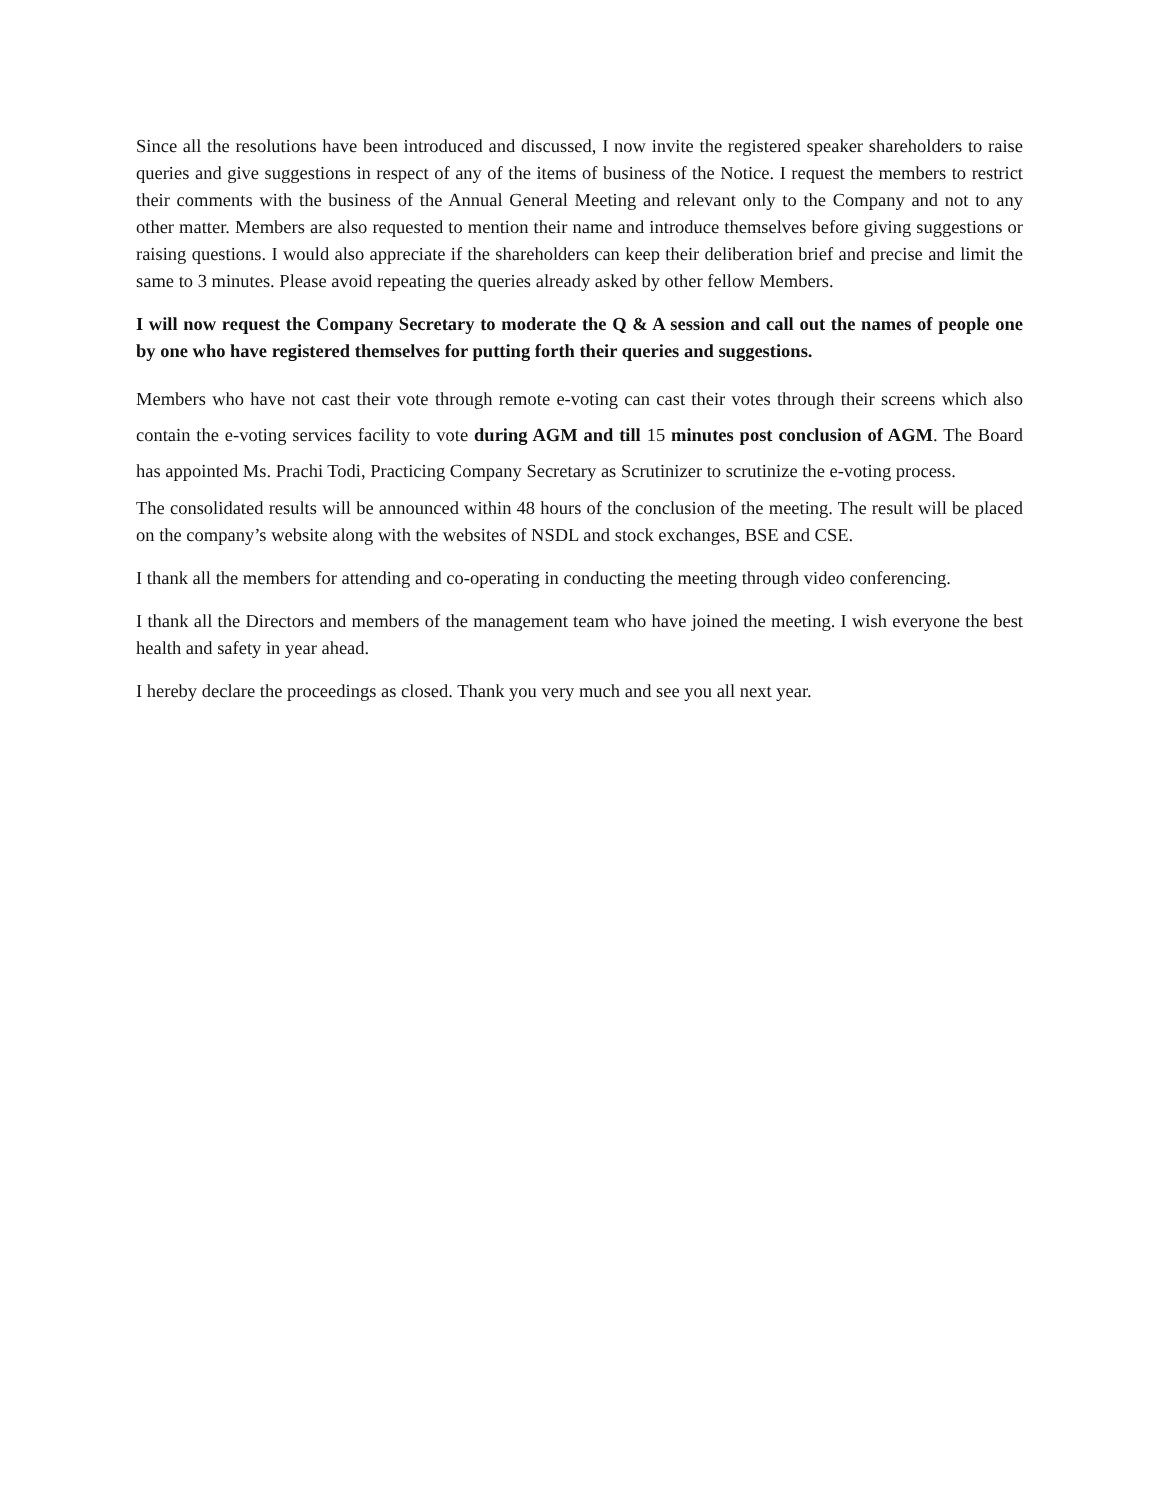Since all the resolutions have been introduced and discussed, I now invite the registered speaker shareholders to raise queries and give suggestions in respect of any of the items of business of the Notice. I request the members to restrict their comments with the business of the Annual General Meeting and relevant only to the Company and not to any other matter. Members are also requested to mention their name and introduce themselves before giving suggestions or raising questions. I would also appreciate if the shareholders can keep their deliberation brief and precise and limit the same to 3 minutes. Please avoid repeating the queries already asked by other fellow Members.
I will now request the Company Secretary to moderate the Q & A session and call out the names of people one by one who have registered themselves for putting forth their queries and suggestions.
Members who have not cast their vote through remote e-voting can cast their votes through their screens which also contain the e-voting services facility to vote during AGM and till 15 minutes post conclusion of AGM. The Board has appointed Ms. Prachi Todi, Practicing Company Secretary as Scrutinizer to scrutinize the e-voting process.
The consolidated results will be announced within 48 hours of the conclusion of the meeting. The result will be placed on the company’s website along with the websites of NSDL and stock exchanges, BSE and CSE.
I thank all the members for attending and co-operating in conducting the meeting through video conferencing.
I thank all the Directors and members of the management team who have joined the meeting. I wish everyone the best health and safety in year ahead.
I hereby declare the proceedings as closed. Thank you very much and see you all next year.